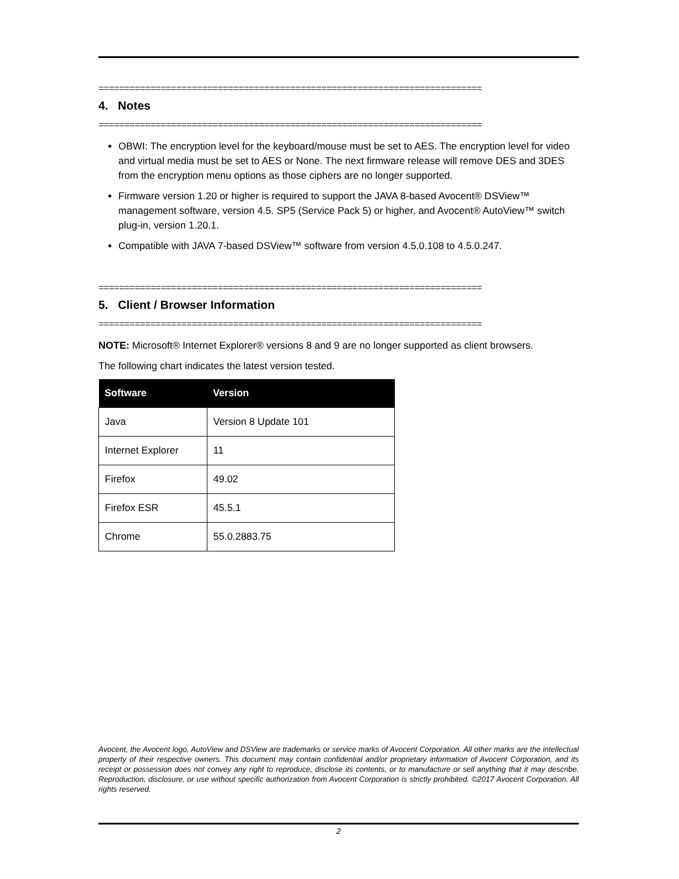==========================================================================
4. Notes
==========================================================================
OBWI: The encryption level for the keyboard/mouse must be set to AES. The encryption level for video and virtual media must be set to AES or None. The next firmware release will remove DES and 3DES from the encryption menu options as those ciphers are no longer supported.
Firmware version 1.20 or higher is required to support the JAVA 8-based Avocent® DSView™ management software, version 4.5. SP5 (Service Pack 5) or higher, and Avocent® AutoView™ switch plug-in, version 1.20.1.
Compatible with JAVA 7-based DSView™ software from version 4.5.0.108 to 4.5.0.247.
==========================================================================
5. Client / Browser Information
==========================================================================
NOTE: Microsoft® Internet Explorer® versions 8 and 9 are no longer supported as client browsers.
The following chart indicates the latest version tested.
| Software | Version |
| --- | --- |
| Java | Version 8 Update 101 |
| Internet Explorer | 11 |
| Firefox | 49.02 |
| Firefox ESR | 45.5.1 |
| Chrome | 55.0.2883.75 |
Avocent, the Avocent logo, AutoView and DSView are trademarks or service marks of Avocent Corporation. All other marks are the intellectual property of their respective owners. This document may contain confidential and/or proprietary information of Avocent Corporation, and its receipt or possession does not convey any right to reproduce, disclose its contents, or to manufacture or sell anything that it may describe. Reproduction, disclosure, or use without specific authorization from Avocent Corporation is strictly prohibited. ©2017 Avocent Corporation. All rights reserved.
2